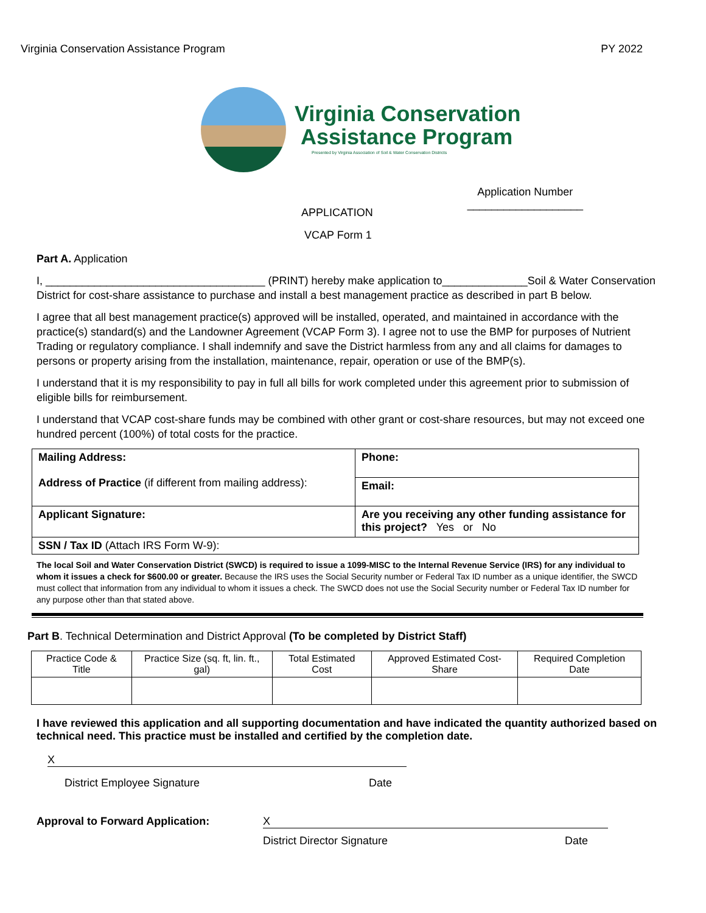Virginia Conservation Assistance Program PY 2022
Virginia Conservation
Assistance Program
Presented by Virginia Association of Soil & Water Conservation Districts
APPLICATION
VCAP Form 1
Application Number
___________________
Part A. Application
I, ____________________________________ (PRINT) hereby make application to______________Soil & Water Conservation District for cost-share assistance to purchase and install a best management practice as described in part B below.
I agree that all best management practice(s) approved will be installed, operated, and maintained in accordance with the practice(s) standard(s) and the Landowner Agreement (VCAP Form 3). I agree not to use the BMP for purposes of Nutrient Trading or regulatory compliance. I shall indemnify and save the District harmless from any and all claims for damages to persons or property arising from the installation, maintenance, repair, operation or use of the BMP(s).
I understand that it is my responsibility to pay in full all bills for work completed under this agreement prior to submission of eligible bills for reimbursement.
I understand that VCAP cost-share funds may be combined with other grant or cost-share resources, but may not exceed one hundred percent (100%) of total costs for the practice.
| Mailing Address: Address of Practice (if different from mailing address): | Phone: |
| | Email: |
| Applicant Signature: | Are you receiving any other funding assistance for this project? Yes or No |
| SSN / Tax ID (Attach IRS Form W-9): | |
The local Soil and Water Conservation District (SWCD) is required to issue a 1099-MISC to the Internal Revenue Service (IRS) for any individual to whom it issues a check for $600.00 or greater. Because the IRS uses the Social Security number or Federal Tax ID number as a unique identifier, the SWCD must collect that information from any individual to whom it issues a check. The SWCD does not use the Social Security number or Federal Tax ID number for any purpose other than that stated above.
Part B. Technical Determination and District Approval (To be completed by District Staff)
| Practice Code & Title | Practice Size (sq. ft, lin. ft., gal) | Total Estimated Cost | Approved Estimated Cost-Share | Required Completion Date |
| --- | --- | --- | --- | --- |
I have reviewed this application and all supporting documentation and have indicated the quantity authorized based on technical need. This practice must be installed and certified by the completion date.
X
District Employee Signature Date
Approval to Forward Application: X
District Director Signature Date